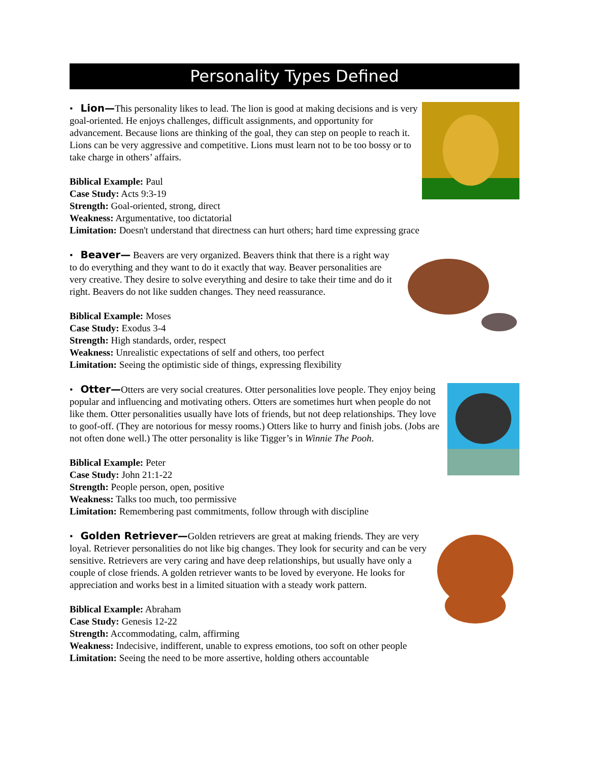Personality Types Defined
• Lion—This personality likes to lead. The lion is good at making decisions and is very goal-oriented. He enjoys challenges, difficult assignments, and opportunity for advancement. Because lions are thinking of the goal, they can step on people to reach it. Lions can be very aggressive and competitive. Lions must learn not to be too bossy or to take charge in others’ affairs.
Biblical Example: Paul
Case Study: Acts 9:3-19
Strength: Goal-oriented, strong, direct
Weakness: Argumentative, too dictatorial
Limitation: Doesn't understand that directness can hurt others; hard time expressing grace
• Beaver— Beavers are very organized. Beavers think that there is a right way to do everything and they want to do it exactly that way. Beaver personalities are very creative. They desire to solve everything and desire to take their time and do it right. Beavers do not like sudden changes. They need reassurance.
Biblical Example: Moses
Case Study: Exodus 3-4
Strength: High standards, order, respect
Weakness: Unrealistic expectations of self and others, too perfect
Limitation: Seeing the optimistic side of things, expressing flexibility
• Otter—Otters are very social creatures. Otter personalities love people. They enjoy being popular and influencing and motivating others. Otters are sometimes hurt when people do not like them. Otter personalities usually have lots of friends, but not deep relationships. They love to goof-off. (They are notorious for messy rooms.) Otters like to hurry and finish jobs. (Jobs are not often done well.) The otter personality is like Tigger’s in Winnie The Pooh.
Biblical Example: Peter
Case Study: John 21:1-22
Strength: People person, open, positive
Weakness: Talks too much, too permissive
Limitation: Remembering past commitments, follow through with discipline
• Golden Retriever—Golden retrievers are great at making friends. They are very loyal. Retriever personalities do not like big changes. They look for security and can be very sensitive. Retrievers are very caring and have deep relationships, but usually have only a couple of close friends. A golden retriever wants to be loved by everyone. He looks for appreciation and works best in a limited situation with a steady work pattern.
Biblical Example: Abraham
Case Study: Genesis 12-22
Strength: Accommodating, calm, affirming
Weakness: Indecisive, indifferent, unable to express emotions, too soft on other people
Limitation: Seeing the need to be more assertive, holding others accountable